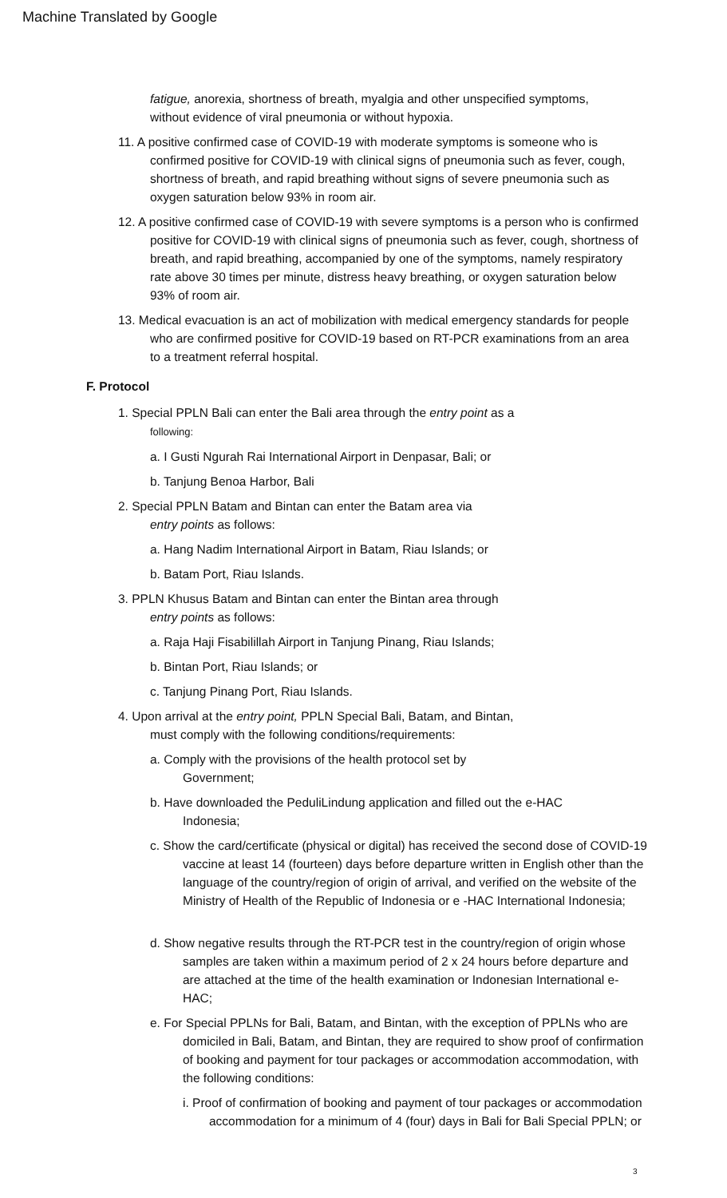Machine Translated by Google
fatigue, anorexia, shortness of breath, myalgia and other unspecified symptoms, without evidence of viral pneumonia or without hypoxia.
11. A positive confirmed case of COVID-19 with moderate symptoms is someone who is confirmed positive for COVID-19 with clinical signs of pneumonia such as fever, cough, shortness of breath, and rapid breathing without signs of severe pneumonia such as oxygen saturation below 93% in room air.
12. A positive confirmed case of COVID-19 with severe symptoms is a person who is confirmed positive for COVID-19 with clinical signs of pneumonia such as fever, cough, shortness of breath, and rapid breathing, accompanied by one of the symptoms, namely respiratory rate above 30 times per minute, distress heavy breathing, or oxygen saturation below 93% of room air.
13. Medical evacuation is an act of mobilization with medical emergency standards for people who are confirmed positive for COVID-19 based on RT-PCR examinations from an area to a treatment referral hospital.
F. Protocol
1. Special PPLN Bali can enter the Bali area through the entry point as a
following:
a. I Gusti Ngurah Rai International Airport in Denpasar, Bali; or
b. Tanjung Benoa Harbor, Bali
2. Special PPLN Batam and Bintan can enter the Batam area via
entry points as follows:
a. Hang Nadim International Airport in Batam, Riau Islands; or
b. Batam Port, Riau Islands.
3. PPLN Khusus Batam and Bintan can enter the Bintan area through
entry points as follows:
a. Raja Haji Fisabilillah Airport in Tanjung Pinang, Riau Islands;
b. Bintan Port, Riau Islands; or
c. Tanjung Pinang Port, Riau Islands.
4. Upon arrival at the entry point, PPLN Special Bali, Batam, and Bintan,
must comply with the following conditions/requirements:
a. Comply with the provisions of the health protocol set by
Government;
b. Have downloaded the PeduliLindung application and filled out the e-HAC
Indonesia;
c. Show the card/certificate (physical or digital) has received the second dose of COVID-19 vaccine at least 14 (fourteen) days before departure written in English other than the language of the country/region of origin of arrival, and verified on the website of the Ministry of Health of the Republic of Indonesia or e -HAC International Indonesia;
d. Show negative results through the RT-PCR test in the country/region of origin whose samples are taken within a maximum period of 2 x 24 hours before departure and are attached at the time of the health examination or Indonesian International e-HAC;
e. For Special PPLNs for Bali, Batam, and Bintan, with the exception of PPLNs who are domiciled in Bali, Batam, and Bintan, they are required to show proof of confirmation of booking and payment for tour packages or accommodation accommodation, with the following conditions:
i. Proof of confirmation of booking and payment of tour packages or accommodation accommodation for a minimum of 4 (four) days in Bali for Bali Special PPLN; or
3